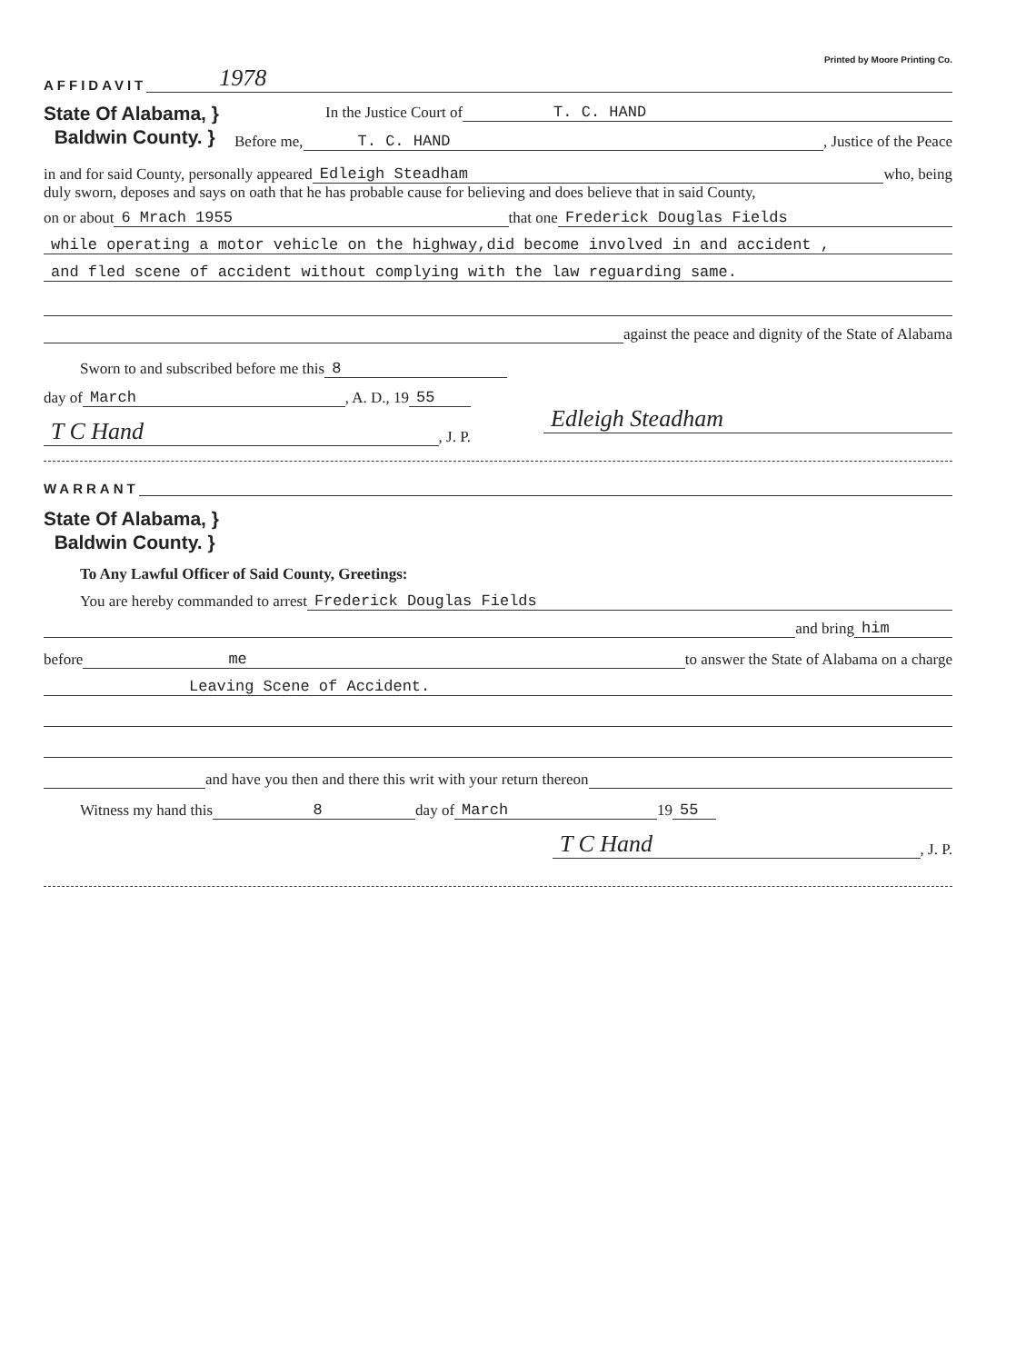Printed by Moore Printing Co.
AFFIDAVIT 1978
State Of Alabama, }
Baldwin County. }
In the Justice Court of T. C. HAND
Before me, T. C. HAND, Justice of the Peace
in and for said County, personally appeared Edleigh Steadham who, being
duly sworn, deposes and says on oath that he has probable cause for believing and does believe that in said County,
on or about 6 Mrach 1955 that one Frederick Douglas Fields
while operating a motor vehicle on the highway,did become involved in and accident ,
and fled scene of accident without complying with the law reguarding same.
against the peace and dignity of the State of Alabama
Sworn to and subscribed before me this 8
day of March, A. D., 19 55
T C Hand, J. P.
Edleigh Steadham
WARRANT
State Of Alabama, }
Baldwin County. }
To Any Lawful Officer of Said County, Greetings:
You are hereby commanded to arrest Frederick Douglas Fields
and bring him
before me to answer the State of Alabama on a charge
Leaving Scene of Accident.
and have you then and there this writ with your return thereon
Witness my hand this 8 day of March 19 55
T C Hand, J. P.